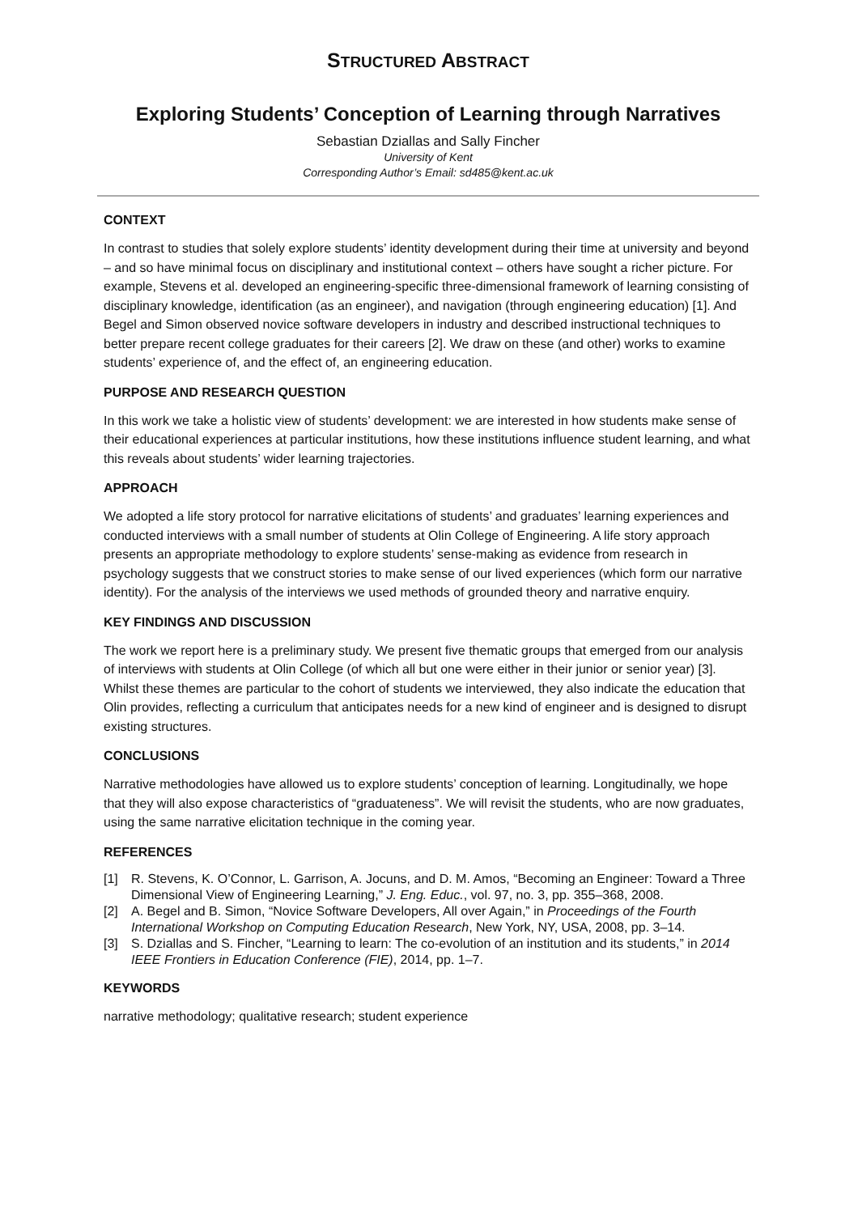STRUCTURED ABSTRACT
Exploring Students’ Conception of Learning through Narratives
Sebastian Dziallas and Sally Fincher
University of Kent
Corresponding Author’s Email: sd485@kent.ac.uk
CONTEXT
In contrast to studies that solely explore students’ identity development during their time at university and beyond – and so have minimal focus on disciplinary and institutional context – others have sought a richer picture. For example, Stevens et al. developed an engineering-specific three-dimensional framework of learning consisting of disciplinary knowledge, identification (as an engineer), and navigation (through engineering education) [1]. And Begel and Simon observed novice software developers in industry and described instructional techniques to better prepare recent college graduates for their careers [2]. We draw on these (and other) works to examine students’ experience of, and the effect of, an engineering education.
PURPOSE AND RESEARCH QUESTION
In this work we take a holistic view of students’ development: we are interested in how students make sense of their educational experiences at particular institutions, how these institutions influence student learning, and what this reveals about students’ wider learning trajectories.
APPROACH
We adopted a life story protocol for narrative elicitations of students’ and graduates’ learning experiences and conducted interviews with a small number of students at Olin College of Engineering. A life story approach presents an appropriate methodology to explore students’ sense-making as evidence from research in psychology suggests that we construct stories to make sense of our lived experiences (which form our narrative identity). For the analysis of the interviews we used methods of grounded theory and narrative enquiry.
KEY FINDINGS AND DISCUSSION
The work we report here is a preliminary study. We present five thematic groups that emerged from our analysis of interviews with students at Olin College (of which all but one were either in their junior or senior year) [3]. Whilst these themes are particular to the cohort of students we interviewed, they also indicate the education that Olin provides, reflecting a curriculum that anticipates needs for a new kind of engineer and is designed to disrupt existing structures.
CONCLUSIONS
Narrative methodologies have allowed us to explore students’ conception of learning. Longitudinally, we hope that they will also expose characteristics of “graduateness”. We will revisit the students, who are now graduates, using the same narrative elicitation technique in the coming year.
REFERENCES
[1] R. Stevens, K. O’Connor, L. Garrison, A. Jocuns, and D. M. Amos, “Becoming an Engineer: Toward a Three Dimensional View of Engineering Learning,” J. Eng. Educ., vol. 97, no. 3, pp. 355–368, 2008.
[2] A. Begel and B. Simon, “Novice Software Developers, All over Again,” in Proceedings of the Fourth International Workshop on Computing Education Research, New York, NY, USA, 2008, pp. 3–14.
[3] S. Dziallas and S. Fincher, “Learning to learn: The co-evolution of an institution and its students,” in 2014 IEEE Frontiers in Education Conference (FIE), 2014, pp. 1–7.
KEYWORDS
narrative methodology; qualitative research; student experience